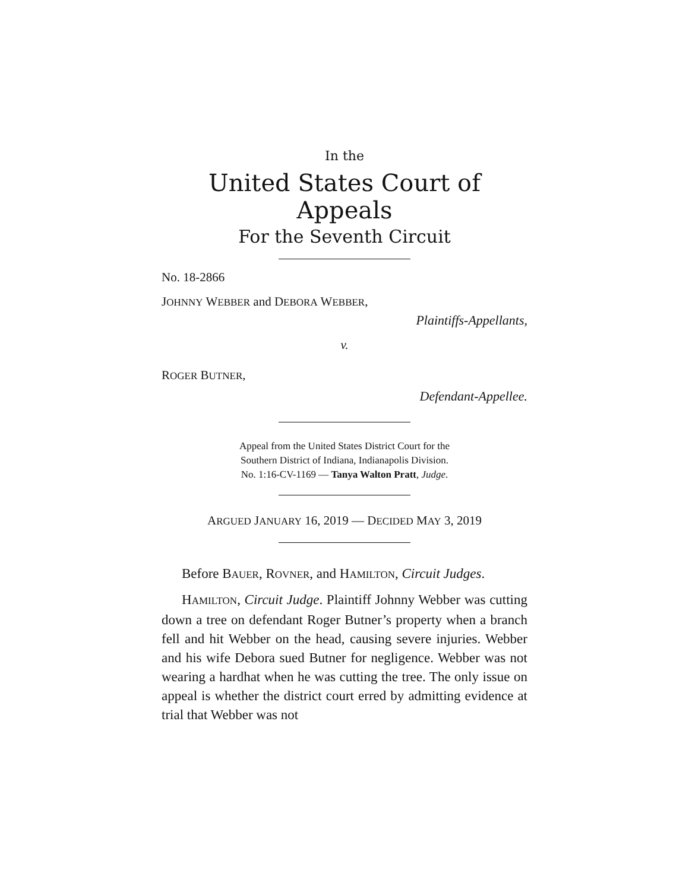In the
United States Court of Appeals
For the Seventh Circuit
No. 18-2866
JOHNNY WEBBER and DEBORA WEBBER,
Plaintiffs-Appellants,
v.
ROGER BUTNER,
Defendant-Appellee.
Appeal from the United States District Court for the
Southern District of Indiana, Indianapolis Division.
No. 1:16-CV-1169 — Tanya Walton Pratt, Judge.
ARGUED JANUARY 16, 2019 — DECIDED MAY 3, 2019
Before BAUER, ROVNER, and HAMILTON, Circuit Judges.
HAMILTON, Circuit Judge. Plaintiff Johnny Webber was cutting down a tree on defendant Roger Butner’s property when a branch fell and hit Webber on the head, causing severe injuries. Webber and his wife Debora sued Butner for negligence. Webber was not wearing a hardhat when he was cutting the tree. The only issue on appeal is whether the district court erred by admitting evidence at trial that Webber was not